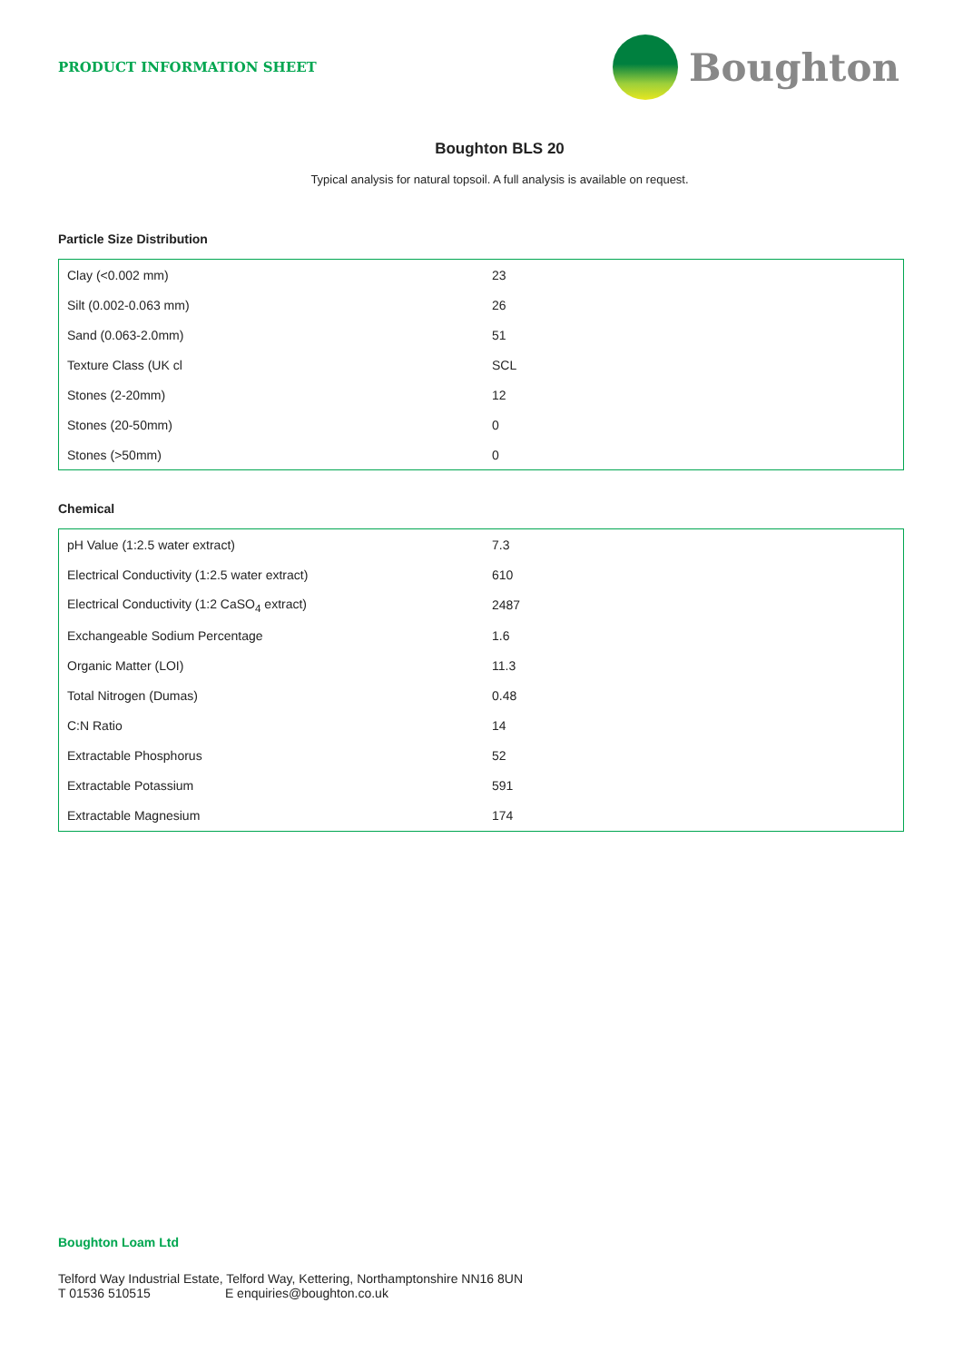PRODUCT INFORMATION SHEET
Boughton
Boughton BLS 20
Typical analysis for natural topsoil. A full analysis is available on request.
Particle Size Distribution
| Clay (<0.002 mm) | 23 |
| Silt (0.002-0.063 mm) | 26 |
| Sand (0.063-2.0mm) | 51 |
| Texture Class (UK cl | SCL |
| Stones (2-20mm) | 12 |
| Stones (20-50mm) | 0 |
| Stones (>50mm) | 0 |
Chemical
| pH Value (1:2.5 water extract) | 7.3 |
| Electrical Conductivity (1:2.5 water extract) | 610 |
| Electrical Conductivity (1:2 CaSO<sub>4</sub> extract) | 2487 |
| Exchangeable Sodium Percentage | 1.6 |
| Organic Matter (LOI) | 11.3 |
| Total Nitrogen (Dumas) | 0.48 |
| C:N Ratio | 14 |
| Extractable Phosphorus | 52 |
| Extractable Potassium | 591 |
| Extractable Magnesium | 174 |
Boughton Loam Ltd
Telford Way Industrial Estate, Telford Way, Kettering, Northamptonshire NN16 8UN
T 01536 510515 E enquiries@boughton.co.uk